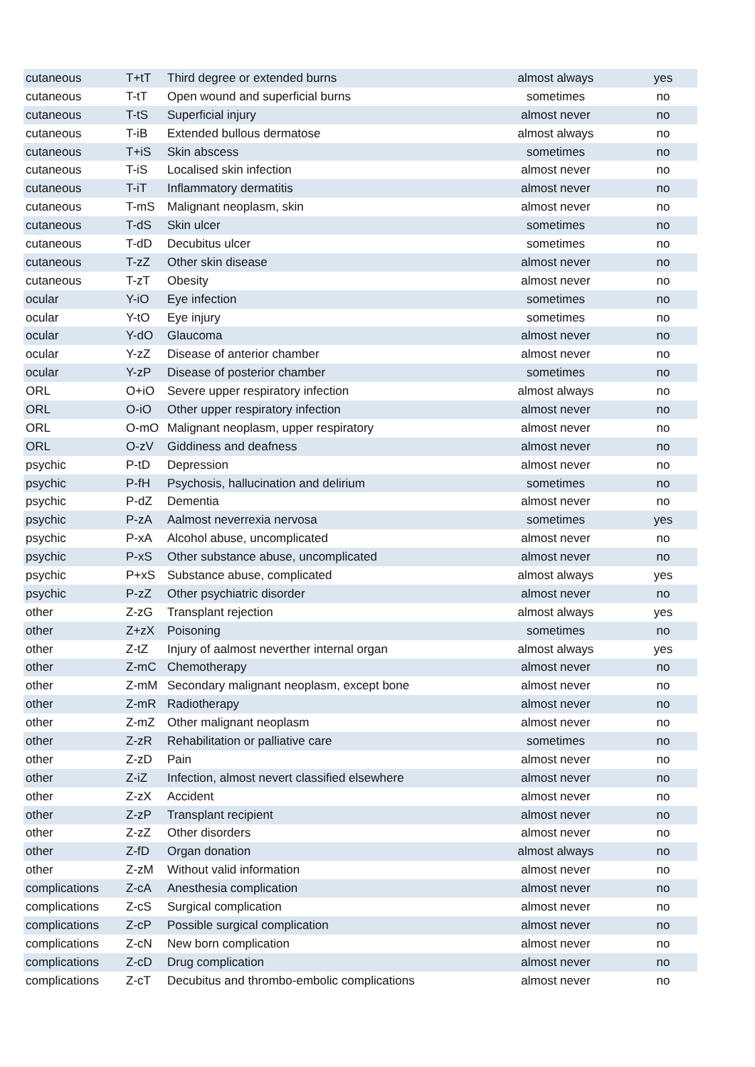| cutaneous | T+tT | Third degree or extended burns | almost always | yes |
| cutaneous | T-tT | Open wound and superficial burns | sometimes | no |
| cutaneous | T-tS | Superficial injury | almost never | no |
| cutaneous | T-iB | Extended bullous dermatose | almost always | no |
| cutaneous | T+iS | Skin abscess | sometimes | no |
| cutaneous | T-iS | Localised skin infection | almost never | no |
| cutaneous | T-iT | Inflammatory dermatitis | almost never | no |
| cutaneous | T-mS | Malignant neoplasm, skin | almost never | no |
| cutaneous | T-dS | Skin ulcer | sometimes | no |
| cutaneous | T-dD | Decubitus ulcer | sometimes | no |
| cutaneous | T-zZ | Other skin disease | almost never | no |
| cutaneous | T-zT | Obesity | almost never | no |
| ocular | Y-iO | Eye infection | sometimes | no |
| ocular | Y-tO | Eye injury | sometimes | no |
| ocular | Y-dO | Glaucoma | almost never | no |
| ocular | Y-zZ | Disease of anterior chamber | almost never | no |
| ocular | Y-zP | Disease of posterior chamber | sometimes | no |
| ORL | O+iO | Severe upper respiratory infection | almost always | no |
| ORL | O-iO | Other upper respiratory infection | almost never | no |
| ORL | O-mO | Malignant neoplasm, upper respiratory | almost never | no |
| ORL | O-zV | Giddiness and deafness | almost never | no |
| psychic | P-tD | Depression | almost never | no |
| psychic | P-fH | Psychosis, hallucination and delirium | sometimes | no |
| psychic | P-dZ | Dementia | almost never | no |
| psychic | P-zA | Aalmost neverrexia nervosa | sometimes | yes |
| psychic | P-xA | Alcohol abuse, uncomplicated | almost never | no |
| psychic | P-xS | Other substance abuse, uncomplicated | almost never | no |
| psychic | P+xS | Substance abuse, complicated | almost always | yes |
| psychic | P-zZ | Other psychiatric disorder | almost never | no |
| other | Z-zG | Transplant rejection | almost always | yes |
| other | Z+zX | Poisoning | sometimes | no |
| other | Z-tZ | Injury of aalmost neverther internal organ | almost always | yes |
| other | Z-mC | Chemotherapy | almost never | no |
| other | Z-mM | Secondary malignant neoplasm, except bone | almost never | no |
| other | Z-mR | Radiotherapy | almost never | no |
| other | Z-mZ | Other malignant neoplasm | almost never | no |
| other | Z-zR | Rehabilitation or palliative care | sometimes | no |
| other | Z-zD | Pain | almost never | no |
| other | Z-iZ | Infection, almost nevert classified elsewhere | almost never | no |
| other | Z-zX | Accident | almost never | no |
| other | Z-zP | Transplant recipient | almost never | no |
| other | Z-zZ | Other disorders | almost never | no |
| other | Z-fD | Organ donation | almost always | no |
| other | Z-zM | Without valid information | almost never | no |
| complications | Z-cA | Anesthesia complication | almost never | no |
| complications | Z-cS | Surgical complication | almost never | no |
| complications | Z-cP | Possible surgical complication | almost never | no |
| complications | Z-cN | New born complication | almost never | no |
| complications | Z-cD | Drug complication | almost never | no |
| complications | Z-cT | Decubitus and thrombo-embolic complications | almost never | no |